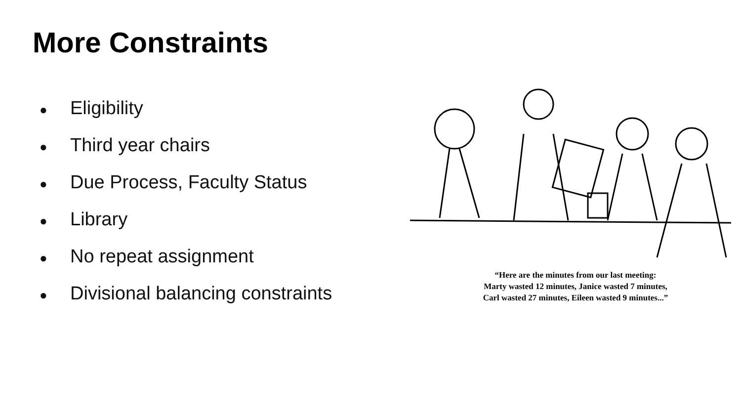More Constraints
● Eligibility
● Third year chairs
● Due Process, Faculty Status
● Library
● No repeat assignment
● Divisional balancing constraints
“Here are the minutes from our last meeting:
Marty wasted 12 minutes, Janice wasted 7 minutes,
Carl wasted 27 minutes, Eileen wasted 9 minutes...”